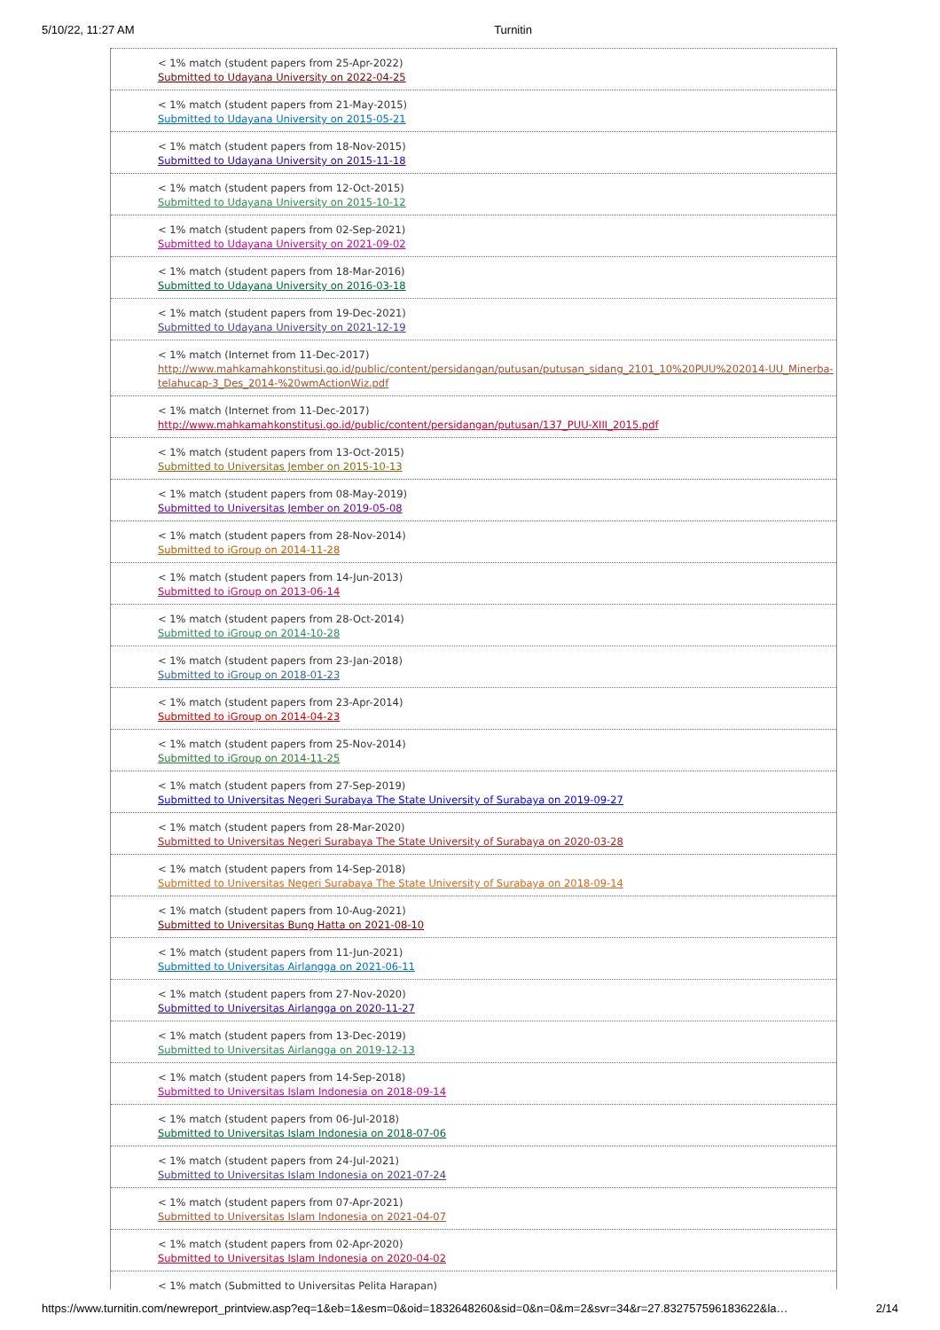5/10/22, 11:27 AM Turnitin
< 1% match (student papers from 25-Apr-2022)
Submitted to Udayana University on 2022-04-25
< 1% match (student papers from 21-May-2015)
Submitted to Udayana University on 2015-05-21
< 1% match (student papers from 18-Nov-2015)
Submitted to Udayana University on 2015-11-18
< 1% match (student papers from 12-Oct-2015)
Submitted to Udayana University on 2015-10-12
< 1% match (student papers from 02-Sep-2021)
Submitted to Udayana University on 2021-09-02
< 1% match (student papers from 18-Mar-2016)
Submitted to Udayana University on 2016-03-18
< 1% match (student papers from 19-Dec-2021)
Submitted to Udayana University on 2021-12-19
< 1% match (Internet from 11-Dec-2017)
http://www.mahkamahkonstitusi.go.id/public/content/persidangan/putusan/putusan_sidang_2101_10%20PUU%202014-UU_Minerba-telahucap-3_Des_2014-%20wmActionWiz.pdf
< 1% match (Internet from 11-Dec-2017)
http://www.mahkamahkonstitusi.go.id/public/content/persidangan/putusan/137_PUU-XIII_2015.pdf
< 1% match (student papers from 13-Oct-2015)
Submitted to Universitas Jember on 2015-10-13
< 1% match (student papers from 08-May-2019)
Submitted to Universitas Jember on 2019-05-08
< 1% match (student papers from 28-Nov-2014)
Submitted to iGroup on 2014-11-28
< 1% match (student papers from 14-Jun-2013)
Submitted to iGroup on 2013-06-14
< 1% match (student papers from 28-Oct-2014)
Submitted to iGroup on 2014-10-28
< 1% match (student papers from 23-Jan-2018)
Submitted to iGroup on 2018-01-23
< 1% match (student papers from 23-Apr-2014)
Submitted to iGroup on 2014-04-23
< 1% match (student papers from 25-Nov-2014)
Submitted to iGroup on 2014-11-25
< 1% match (student papers from 27-Sep-2019)
Submitted to Universitas Negeri Surabaya The State University of Surabaya on 2019-09-27
< 1% match (student papers from 28-Mar-2020)
Submitted to Universitas Negeri Surabaya The State University of Surabaya on 2020-03-28
< 1% match (student papers from 14-Sep-2018)
Submitted to Universitas Negeri Surabaya The State University of Surabaya on 2018-09-14
< 1% match (student papers from 10-Aug-2021)
Submitted to Universitas Bung Hatta on 2021-08-10
< 1% match (student papers from 11-Jun-2021)
Submitted to Universitas Airlangga on 2021-06-11
< 1% match (student papers from 27-Nov-2020)
Submitted to Universitas Airlangga on 2020-11-27
< 1% match (student papers from 13-Dec-2019)
Submitted to Universitas Airlangga on 2019-12-13
< 1% match (student papers from 14-Sep-2018)
Submitted to Universitas Islam Indonesia on 2018-09-14
< 1% match (student papers from 06-Jul-2018)
Submitted to Universitas Islam Indonesia on 2018-07-06
< 1% match (student papers from 24-Jul-2021)
Submitted to Universitas Islam Indonesia on 2021-07-24
< 1% match (student papers from 07-Apr-2021)
Submitted to Universitas Islam Indonesia on 2021-04-07
< 1% match (student papers from 02-Apr-2020)
Submitted to Universitas Islam Indonesia on 2020-04-02
< 1% match (Submitted to Universitas Pelita Harapan)
https://www.turnitin.com/newreport_printview.asp?eq=1&eb=1&esm=0&oid=1832648260&sid=0&n=0&m=2&svr=34&r=27.832757596183622&la… 2/14